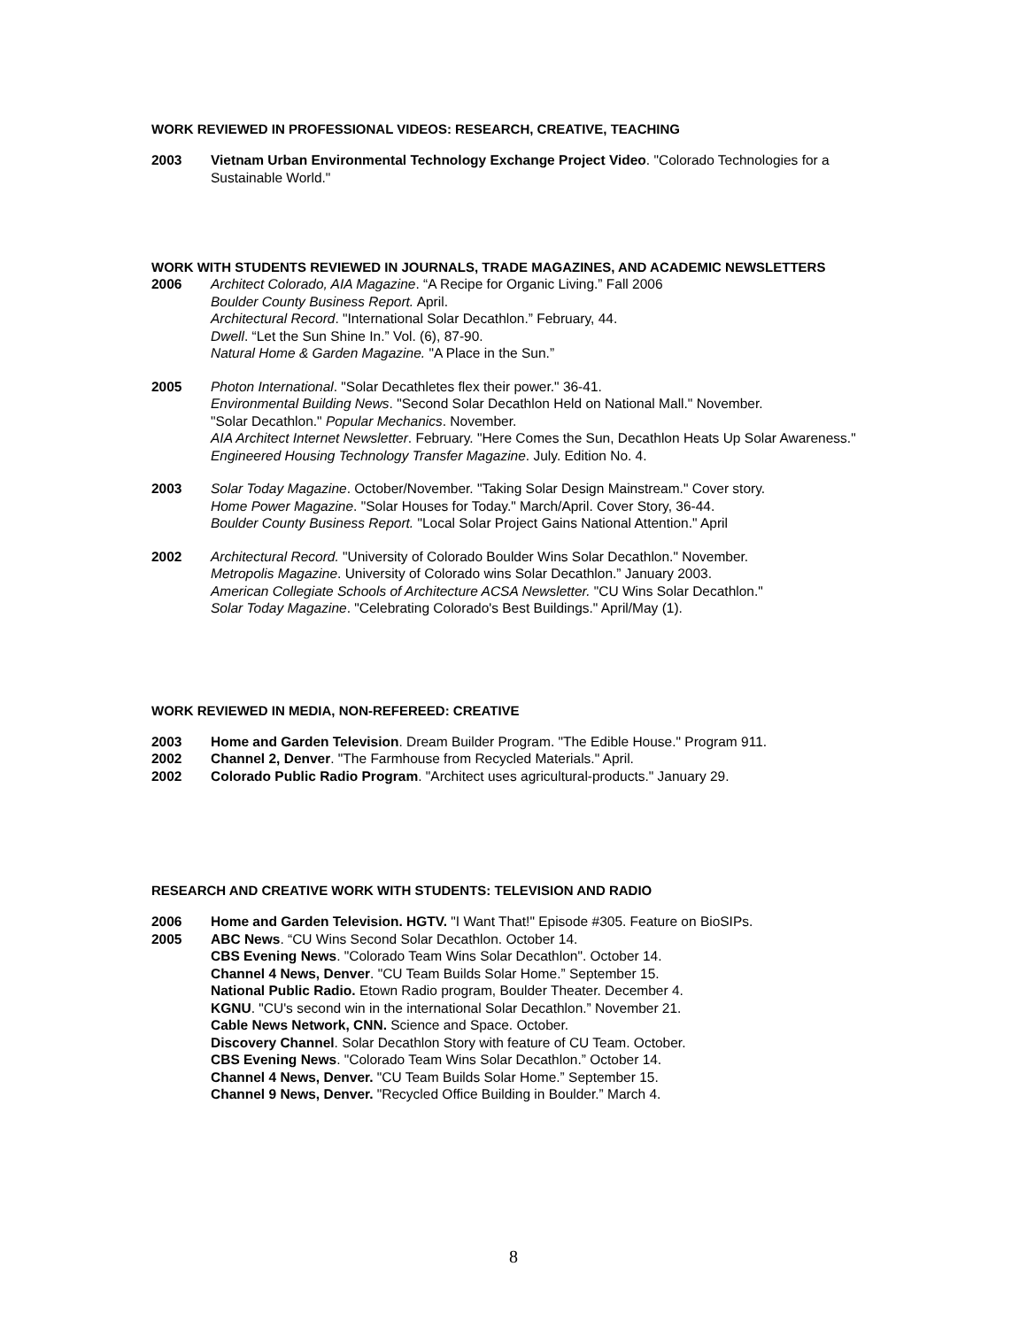WORK REVIEWED IN PROFESSIONAL VIDEOS: RESEARCH, CREATIVE, TEACHING
2003 Vietnam Urban Environmental Technology Exchange Project Video. "Colorado Technologies for a Sustainable World."
WORK WITH STUDENTS REVIEWED IN JOURNALS, TRADE MAGAZINES, AND ACADEMIC NEWSLETTERS
2006 Architect Colorado, AIA Magazine. “A Recipe for Organic Living.” Fall 2006
Boulder County Business Report. April.
Architectural Record. "International Solar Decathlon.” February, 44.
Dwell. “Let the Sun Shine In.” Vol. (6), 87-90.
Natural Home & Garden Magazine. "A Place in the Sun.”
2005 Photon International. "Solar Decathletes flex their power." 36-41.
Environmental Building News. "Second Solar Decathlon Held on National Mall." November.
"Solar Decathlon." Popular Mechanics. November.
AIA Architect Internet Newsletter. February. "Here Comes the Sun, Decathlon Heats Up Solar Awareness."
Engineered Housing Technology Transfer Magazine. July. Edition No. 4.
2003 Solar Today Magazine. October/November. "Taking Solar Design Mainstream." Cover story.
Home Power Magazine. "Solar Houses for Today." March/April. Cover Story, 36-44.
Boulder County Business Report. "Local Solar Project Gains National Attention." April
2002 Architectural Record. "University of Colorado Boulder Wins Solar Decathlon." November.
Metropolis Magazine. University of Colorado wins Solar Decathlon.” January 2003.
American Collegiate Schools of Architecture ACSA Newsletter. "CU Wins Solar Decathlon."
Solar Today Magazine. "Celebrating Colorado's Best Buildings." April/May (1).
WORK REVIEWED IN MEDIA, NON-REFEREED: CREATIVE
2003 Home and Garden Television. Dream Builder Program. "The Edible House." Program 911.
2002 Channel 2, Denver. "The Farmhouse from Recycled Materials." April.
2002 Colorado Public Radio Program. "Architect uses agricultural-products." January 29.
RESEARCH AND CREATIVE WORK WITH STUDENTS: TELEVISION AND RADIO
2006 Home and Garden Television. HGTV. "I Want That!" Episode #305. Feature on BioSIPs.
2005 ABC News. “CU Wins Second Solar Decathlon. October 14.
CBS Evening News. "Colorado Team Wins Solar Decathlon". October 14.
Channel 4 News, Denver. "CU Team Builds Solar Home.” September 15.
National Public Radio. Etown Radio program, Boulder Theater. December 4.
KGNU. "CU's second win in the international Solar Decathlon.” November 21.
Cable News Network, CNN. Science and Space. October.
Discovery Channel. Solar Decathlon Story with feature of CU Team. October.
CBS Evening News. "Colorado Team Wins Solar Decathlon.” October 14.
Channel 4 News, Denver. "CU Team Builds Solar Home.” September 15.
Channel 9 News, Denver. "Recycled Office Building in Boulder.” March 4.
8